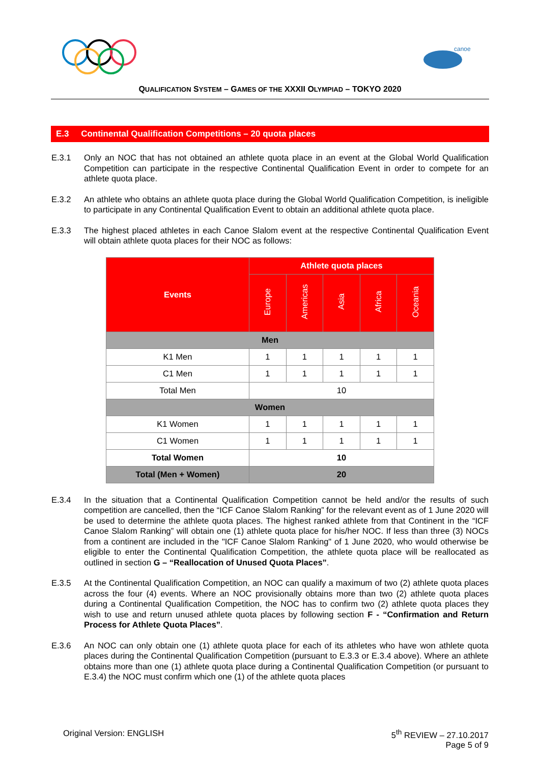canoe
QUALIFICATION SYSTEM – GAMES OF THE XXXII OLYMPIAD – TOKYO 2020
E.3 Continental Qualification Competitions – 20 quota places
E.3.1 Only an NOC that has not obtained an athlete quota place in an event at the Global World Qualification Competition can participate in the respective Continental Qualification Event in order to compete for an athlete quota place.
E.3.2 An athlete who obtains an athlete quota place during the Global World Qualification Competition, is ineligible to participate in any Continental Qualification Event to obtain an additional athlete quota place.
E.3.3 The highest placed athletes in each Canoe Slalom event at the respective Continental Qualification Event will obtain athlete quota places for their NOC as follows:
| Events | Athlete quota places | | | | |
| --- | --- | --- | --- | --- | --- |
| | Europe | Americas | Asia | Africa | Oceania |
| Men | | | | | |
| K1 Men | 1 | 1 | 1 | 1 | 1 |
| C1 Men | 1 | 1 | 1 | 1 | 1 |
| Total Men | 10 | | | | |
| Women | | | | | |
| K1 Women | 1 | 1 | 1 | 1 | 1 |
| C1 Women | 1 | 1 | 1 | 1 | 1 |
| Total Women | 10 | | | | |
| Total (Men + Women) | 20 | | | | |
E.3.4 In the situation that a Continental Qualification Competition cannot be held and/or the results of such competition are cancelled, then the “ICF Canoe Slalom Ranking” for the relevant event as of 1 June 2020 will be used to determine the athlete quota places. The highest ranked athlete from that Continent in the “ICF Canoe Slalom Ranking” will obtain one (1) athlete quota place for his/her NOC. If less than three (3) NOCs from a continent are included in the "ICF Canoe Slalom Ranking" of 1 June 2020, who would otherwise be eligible to enter the Continental Qualification Competition, the athlete quota place will be reallocated as outlined in section G – “Reallocation of Unused Quota Places”.
E.3.5 At the Continental Qualification Competition, an NOC can qualify a maximum of two (2) athlete quota places across the four (4) events. Where an NOC provisionally obtains more than two (2) athlete quota places during a Continental Qualification Competition, the NOC has to confirm two (2) athlete quota places they wish to use and return unused athlete quota places by following section F - “Confirmation and Return Process for Athlete Quota Places”.
E.3.6 An NOC can only obtain one (1) athlete quota place for each of its athletes who have won athlete quota places during the Continental Qualification Competition (pursuant to E.3.3 or E.3.4 above). Where an athlete obtains more than one (1) athlete quota place during a Continental Qualification Competition (or pursuant to E.3.4) the NOC must confirm which one (1) of the athlete quota places
Original Version: ENGLISH 5<sup>th</sup> REVIEW – 27.10.2017
Page 5 of 9